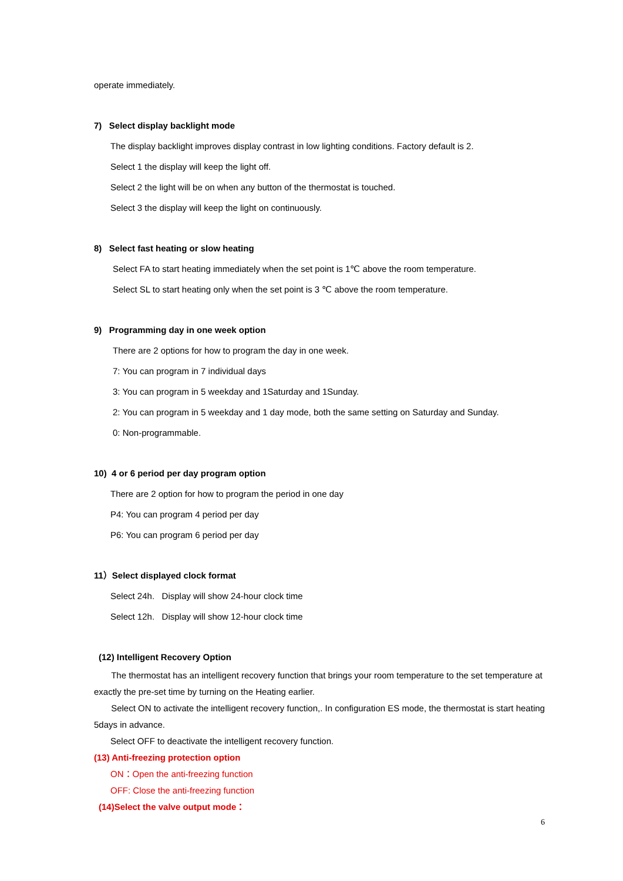operate immediately.
7) Select display backlight mode
The display backlight improves display contrast in low lighting conditions. Factory default is 2.
Select 1 the display will keep the light off.
Select 2 the light will be on when any button of the thermostat is touched.
Select 3 the display will keep the light on continuously.
8) Select fast heating or slow heating
Select FA to start heating immediately when the set point is 1℃ above the room temperature.
Select SL to start heating only when the set point is 3 ℃ above the room temperature.
9) Programming day in one week option
There are 2 options for how to program the day in one week.
7: You can program in 7 individual days
3: You can program in 5 weekday and 1Saturday and 1Sunday.
2: You can program in 5 weekday and 1 day mode, both the same setting on Saturday and Sunday.
0: Non-programmable.
10) 4 or 6 period per day program option
There are 2 option for how to program the period in one day
P4: You can program 4 period per day
P6: You can program 6 period per day
11）Select displayed clock format
Select 24h. Display will show 24-hour clock time
Select 12h. Display will show 12-hour clock time
(12) Intelligent Recovery Option
The thermostat has an intelligent recovery function that brings your room temperature to the set temperature at exactly the pre-set time by turning on the Heating earlier.
Select ON to activate the intelligent recovery function,. In configuration ES mode, the thermostat is start heating 5days in advance.
Select OFF to deactivate the intelligent recovery function.
(13) Anti-freezing protection option
ON：Open the anti-freezing function
OFF: Close the anti-freezing function
(14)Select the valve output mode：
6